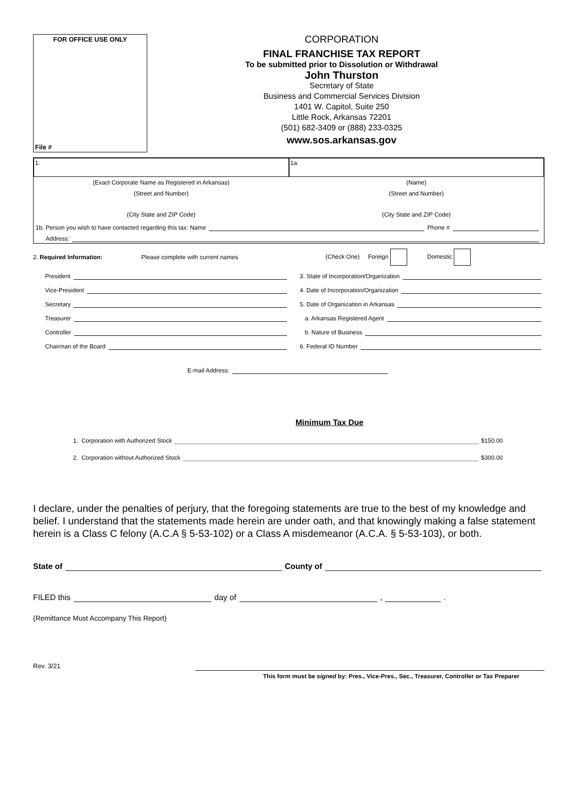FOR OFFICE USE ONLY
File #
CORPORATION
FINAL FRANCHISE TAX REPORT
To be submitted prior to Dissolution or Withdrawal
John Thurston
Secretary of State
Business and Commercial Services Division
1401 W. Capitol, Suite 250
Little Rock, Arkansas 72201
(501) 682-3409 or (888) 233-0325
www.sos.arkansas.gov
1. 1a.
(Exact Corporate Name as Registered in Arkansas)
(Name)
(Street and Number) (Street and Number)
(City State and ZIP Code) (City State and ZIP Code)
1b. Person you wish to have contacted regarding this tax: Name Phone #
Address:
2. Required Information: Please complete with current names (Check One) Foreign Domestic
President
Vice-President
Secretary
Treasurer
Controller
Chairman of the Board
3. State of Incorporation/Organization
4. Date of Incorporation/Organization
5. Date of Organization in Arkansas
a. Arkansas Registered Agent
b. Nature of Business
6. Federal ID Number
E-mail Address:
Minimum Tax Due
1. Corporation with Authorized Stock $150.00
2. Corporation without Authorized Stock $300.00
I declare, under the penalties of perjury, that the foregoing statements are true to the best of my knowledge and belief. I understand that the statements made herein are under oath, and that knowingly making a false statement herein is a Class C felony (A.C.A § 5-53-102) or a Class A misdemeanor (A.C.A. § 5-53-103), or both.
State of County of
FILED this day of , .
(Remittance Must Accompany This Report)
Rev. 3/21
This form must be signed by: Pres., Vice-Pres., Sec., Treasurer, Controller or Tax Preparer